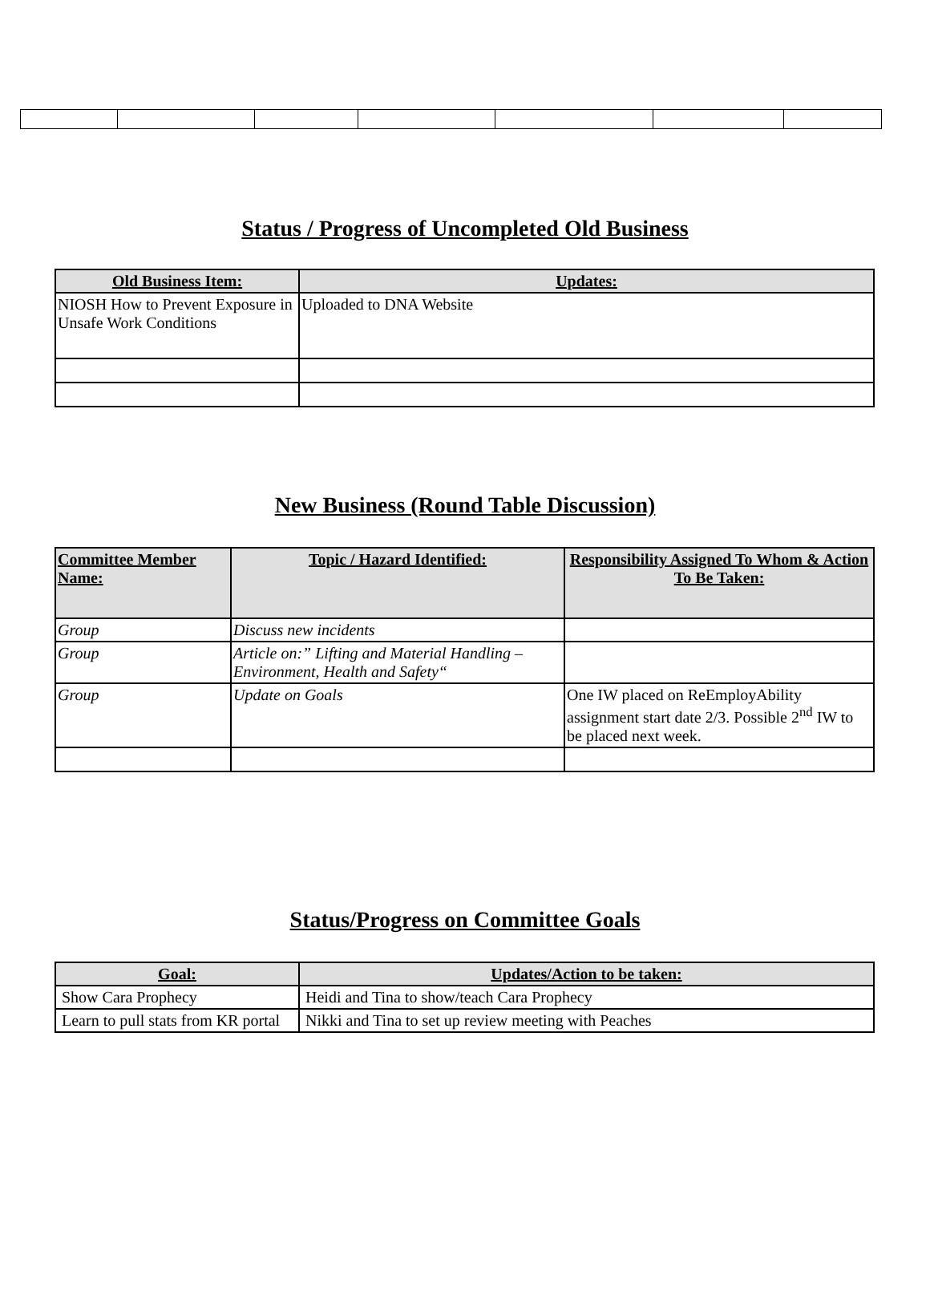Status / Progress of Uncompleted Old Business
| Old Business Item: | Updates: |
| --- | --- |
| NIOSH How to Prevent Exposure in Unsafe Work Conditions | Uploaded to DNA Website |
New Business (Round Table Discussion)
| Committee Member Name: | Topic / Hazard Identified: | Responsibility Assigned To Whom & Action To Be Taken: |
| --- | --- | --- |
| Group | Discuss new incidents | |
| Group | Article on:” Lifting and Material Handling – Environment, Health and Safety“ | |
| Group | Update on Goals | One IW placed on ReEmployAbility assignment start date 2/3. Possible 2<sup>nd</sup> IW to be placed next week. |
Status/Progress on Committee Goals
| Goal: | Updates/Action to be taken: |
| --- | --- |
| Show Cara Prophecy | Heidi and Tina to show/teach Cara Prophecy |
| Learn to pull stats from KR portal | Nikki and Tina to set up review meeting with Peaches |